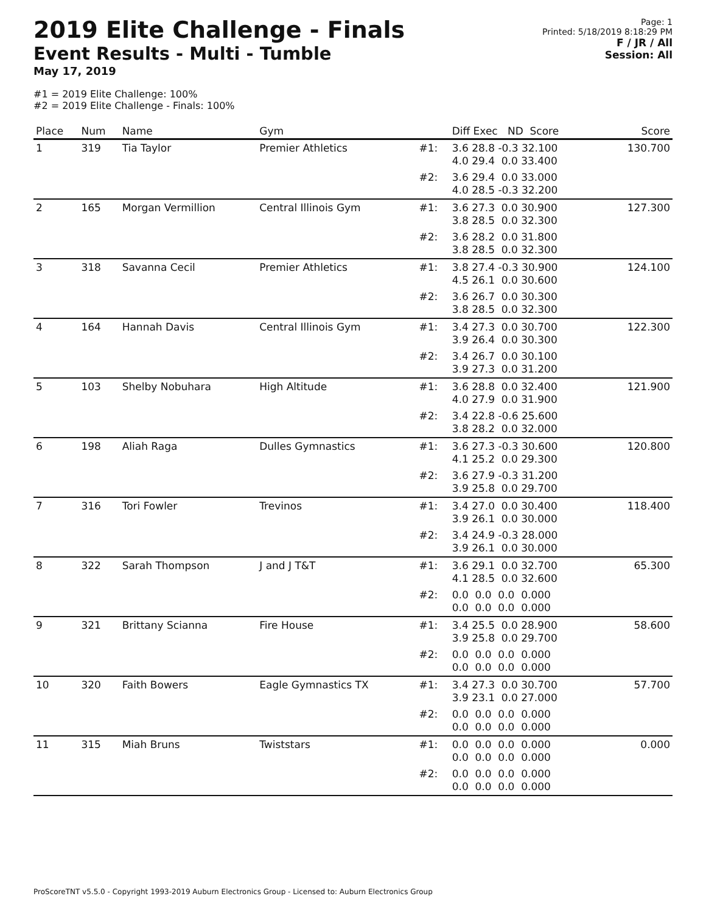2019 Elite Challenge - Finals
Event Results - Multi - Tumble
May 17, 2019
Page: 1
Printed: 5/18/2019 8:18:29 PM
F / JR / All
Session: All
#1 = 2019 Elite Challenge: 100%
#2 = 2019 Elite Challenge - Finals: 100%
| Place | Num | Name | Gym | | Diff Exec ND Score | Score |
| --- | --- | --- | --- | --- | --- | --- |
| 1 | 319 | Tia Taylor | Premier Athletics | #1: | 3.6 28.8 -0.3 32.100 4.0 29.4 0.0 33.400 | 130.700 |
| | | | | #2: | 3.6 29.4 0.0 33.000 4.0 28.5 -0.3 32.200 | |
| 2 | 165 | Morgan Vermillion | Central Illinois Gym | #1: | 3.6 27.3 0.0 30.900 3.8 28.5 0.0 32.300 | 127.300 |
| | | | | #2: | 3.6 28.2 0.0 31.800 3.8 28.5 0.0 32.300 | |
| 3 | 318 | Savanna Cecil | Premier Athletics | #1: | 3.8 27.4 -0.3 30.900 4.5 26.1 0.0 30.600 | 124.100 |
| | | | | #2: | 3.6 26.7 0.0 30.300 3.8 28.5 0.0 32.300 | |
| 4 | 164 | Hannah Davis | Central Illinois Gym | #1: | 3.4 27.3 0.0 30.700 3.9 26.4 0.0 30.300 | 122.300 |
| | | | | #2: | 3.4 26.7 0.0 30.100 3.9 27.3 0.0 31.200 | |
| 5 | 103 | Shelby Nobuhara | High Altitude | #1: | 3.6 28.8 0.0 32.400 4.0 27.9 0.0 31.900 | 121.900 |
| | | | | #2: | 3.4 22.8 -0.6 25.600 3.8 28.2 0.0 32.000 | |
| 6 | 198 | Aliah Raga | Dulles Gymnastics | #1: | 3.6 27.3 -0.3 30.600 4.1 25.2 0.0 29.300 | 120.800 |
| | | | | #2: | 3.6 27.9 -0.3 31.200 3.9 25.8 0.0 29.700 | |
| 7 | 316 | Tori Fowler | Trevinos | #1: | 3.4 27.0 0.0 30.400 3.9 26.1 0.0 30.000 | 118.400 |
| | | | | #2: | 3.4 24.9 -0.3 28.000 3.9 26.1 0.0 30.000 | |
| 8 | 322 | Sarah Thompson | J and J T&T | #1: | 3.6 29.1 0.0 32.700 4.1 28.5 0.0 32.600 | 65.300 |
| | | | | #2: | 0.0 0.0 0.0 0.000 0.0 0.0 0.0 0.000 | |
| 9 | 321 | Brittany Scianna | Fire House | #1: | 3.4 25.5 0.0 28.900 3.9 25.8 0.0 29.700 | 58.600 |
| | | | | #2: | 0.0 0.0 0.0 0.000 0.0 0.0 0.0 0.000 | |
| 10 | 320 | Faith Bowers | Eagle Gymnastics TX | #1: | 3.4 27.3 0.0 30.700 3.9 23.1 0.0 27.000 | 57.700 |
| | | | | #2: | 0.0 0.0 0.0 0.000 0.0 0.0 0.0 0.000 | |
| 11 | 315 | Miah Bruns | Twiststars | #1: | 0.0 0.0 0.0 0.000 0.0 0.0 0.0 0.000 | 0.000 |
| | | | | #2: | 0.0 0.0 0.0 0.000 0.0 0.0 0.0 0.000 | |
ProScoreTNT v5.5.0 - Copyright 1993-2019 Auburn Electronics Group - Licensed to: Auburn Electronics Group